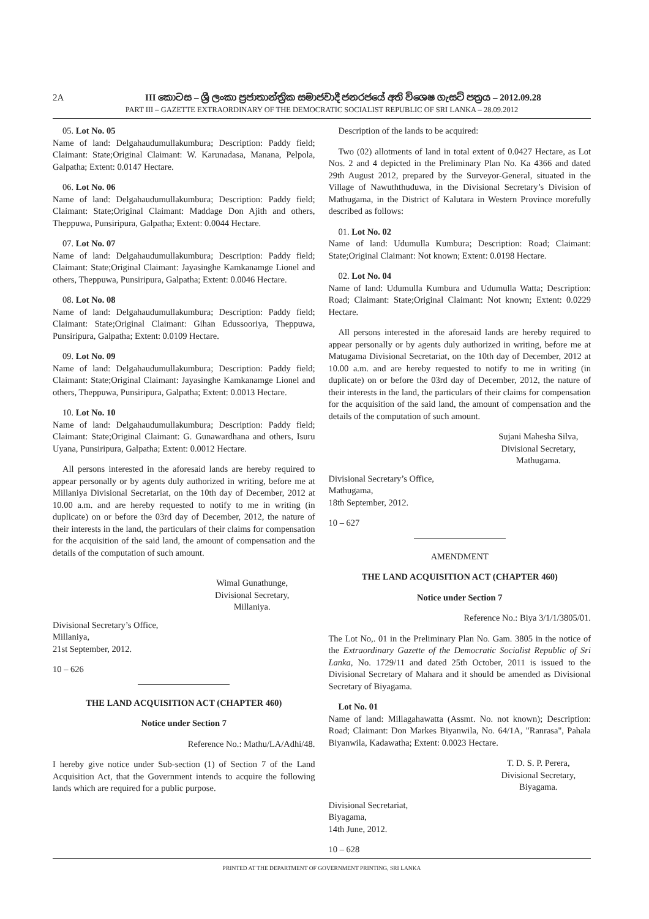2A III කොටස – ශ්‍රී ලංකා ප්‍රජාතාන්ත්‍රික සමාජවාදී ජනරජයේ අති විශෙෂ ගැසට් පත්‍රය – 2012.09.28
PART III – GAZETTE EXTRAORDINARY OF THE DEMOCRATIC SOCIALIST REPUBLIC OF SRI LANKA – 28.09.2012
05. Lot No. 05
Name of land: Delgahaudumullakumbura; Description: Paddy field; Claimant: State;Original Claimant: W. Karunadasa, Manana, Pelpola, Galpatha; Extent: 0.0147 Hectare.
06. Lot No. 06
Name of land: Delgahaudumullakumbura; Description: Paddy field; Claimant: State;Original Claimant: Maddage Don Ajith and others, Theppuwa, Punsiripura, Galpatha; Extent: 0.0044 Hectare.
07. Lot No. 07
Name of land: Delgahaudumullakumbura; Description: Paddy field; Claimant: State;Original Claimant: Jayasinghe Kamkanamge Lionel and others, Theppuwa, Punsiripura, Galpatha; Extent: 0.0046 Hectare.
08. Lot No. 08
Name of land: Delgahaudumullakumbura; Description: Paddy field; Claimant: State;Original Claimant: Gihan Edussooriya, Theppuwa, Punsiripura, Galpatha; Extent: 0.0109 Hectare.
09. Lot No. 09
Name of land: Delgahaudumullakumbura; Description: Paddy field; Claimant: State;Original Claimant: Jayasinghe Kamkanamge Lionel and others, Theppuwa, Punsiripura, Galpatha; Extent: 0.0013 Hectare.
10. Lot No. 10
Name of land: Delgahaudumullakumbura; Description: Paddy field; Claimant: State;Original Claimant: G. Gunawardhana and others, Isuru Uyana, Punsiripura, Galpatha; Extent: 0.0012 Hectare.
All persons interested in the aforesaid lands are hereby required to appear personally or by agents duly authorized in writing, before me at Millaniya Divisional Secretariat, on the 10th day of December, 2012 at 10.00 a.m. and are hereby requested to notify to me in writing (in duplicate) on or before the 03rd day of December, 2012, the nature of their interests in the land, the particulars of their claims for compensation for the acquisition of the said land, the amount of compensation and the details of the computation of such amount.
Wimal Gunathunge,
Divisional Secretary,
Millaniya.
Divisional Secretary’s Office,
Millaniya,
21st September, 2012.
10 – 626
THE LAND ACQUISITION ACT (CHAPTER 460)
Notice under Section 7
Reference No.: Mathu/LA/Adhi/48.
I hereby give notice under Sub-section (1) of Section 7 of the Land Acquisition Act, that the Government intends to acquire the following lands which are required for a public purpose.
Description of the lands to be acquired:
Two (02) allotments of land in total extent of 0.0427 Hectare, as Lot Nos. 2 and 4 depicted in the Preliminary Plan No. Ka 4366 and dated 29th August 2012, prepared by the Surveyor-General, situated in the Village of Nawuththuduwa, in the Divisional Secretary’s Division of Mathugama, in the District of Kalutara in Western Province morefully described as follows:
01. Lot No. 02
Name of land: Udumulla Kumbura; Description: Road; Claimant: State;Original Claimant: Not known; Extent: 0.0198 Hectare.
02. Lot No. 04
Name of land: Udumulla Kumbura and Udumulla Watta; Description: Road; Claimant: State;Original Claimant: Not known; Extent: 0.0229 Hectare.
All persons interested in the aforesaid lands are hereby required to appear personally or by agents duly authorized in writing, before me at Matugama Divisional Secretariat, on the 10th day of December, 2012 at 10.00 a.m. and are hereby requested to notify to me in writing (in duplicate) on or before the 03rd day of December, 2012, the nature of their interests in the land, the particulars of their claims for compensation for the acquisition of the said land, the amount of compensation and the details of the computation of such amount.
Sujani Mahesha Silva,
Divisional Secretary,
Mathugama.
Divisional Secretary’s Office,
Mathugama,
18th September, 2012.
10 – 627
AMENDMENT
THE LAND ACQUISITION ACT (CHAPTER 460)
Notice under Section 7
Reference No.: Biya 3/1/1/3805/01.
The Lot No,. 01 in the Preliminary Plan No. Gam. 3805 in the notice of the Extraordinary Gazette of the Democratic Socialist Republic of Sri Lanka, No. 1729/11 and dated 25th October, 2011 is issued to the Divisional Secretary of Mahara and it should be amended as Divisional Secretary of Biyagama.
Lot No. 01
Name of land: Millagahawatta (Assmt. No. not known); Description: Road; Claimant: Don Markes Biyanwila, No. 64/1A, "Ranrasa", Pahala Biyanwila, Kadawatha; Extent: 0.0023 Hectare.
T. D. S. P. Perera,
Divisional Secretary,
Biyagama.
Divisional Secretariat,
Biyagama,
14th June, 2012.
10 – 628
PRINTED AT THE DEPARTMENT OF GOVERNMENT PRINTING, SRI LANKA